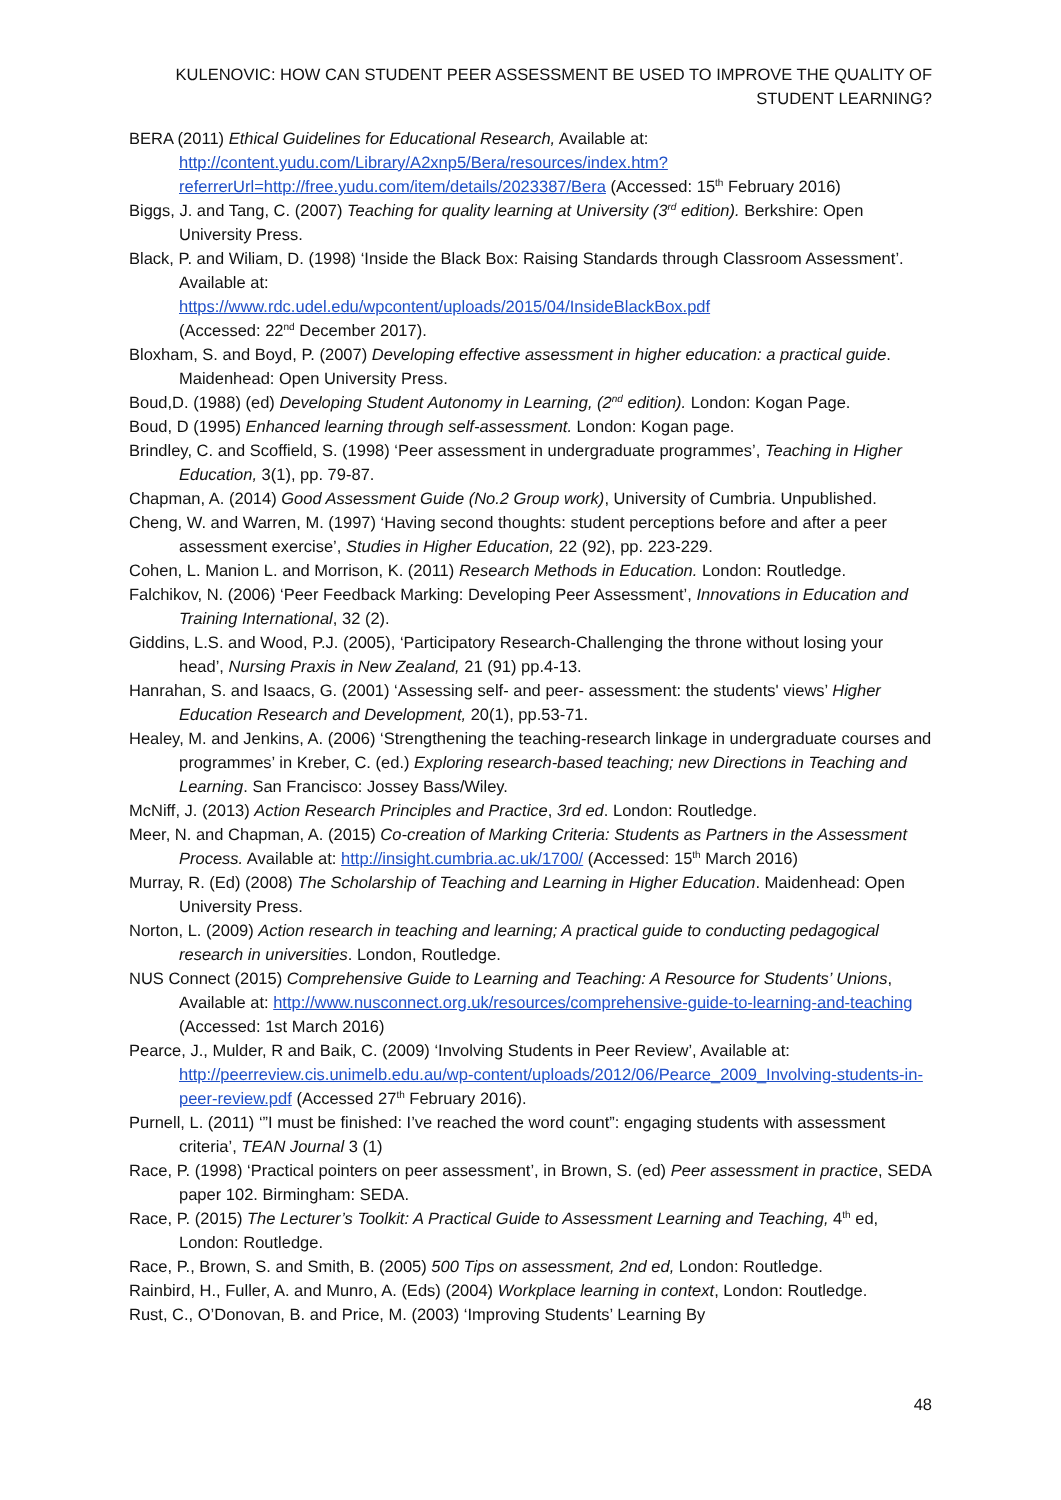KULENOVIC: HOW CAN STUDENT PEER ASSESSMENT BE USED TO IMPROVE THE QUALITY OF
STUDENT LEARNING?
BERA (2011) Ethical Guidelines for Educational Research, Available at: http://content.yudu.com/Library/A2xnp5/Bera/resources/index.htm?referrerUrl=http://free.yudu.com/item/details/2023387/Bera (Accessed: 15<sup>th</sup> February 2016)
Biggs, J. and Tang, C. (2007) Teaching for quality learning at University (3<sup>rd</sup> edition). Berkshire: Open University Press.
Black, P. and Wiliam, D. (1998) ‘Inside the Black Box: Raising Standards through Classroom Assessment’. Available at:
https://www.rdc.udel.edu/wpcontent/uploads/2015/04/InsideBlackBox.pdf
(Accessed: 22<sup>nd</sup> December 2017).
Bloxham, S. and Boyd, P. (2007) Developing effective assessment in higher education: a practical guide. Maidenhead: Open University Press.
Boud,D. (1988) (ed) Developing Student Autonomy in Learning, (2<sup>nd</sup> edition). London: Kogan Page.
Boud, D (1995) Enhanced learning through self-assessment. London: Kogan page.
Brindley, C. and Scoffield, S. (1998) ‘Peer assessment in undergraduate programmes’, Teaching in Higher Education, 3(1), pp. 79-87.
Chapman, A. (2014) Good Assessment Guide (No.2 Group work), University of Cumbria. Unpublished.
Cheng, W. and Warren, M. (1997) ‘Having second thoughts: student perceptions before and after a peer assessment exercise’, Studies in Higher Education, 22 (92), pp. 223-229.
Cohen, L. Manion L. and Morrison, K. (2011) Research Methods in Education. London: Routledge.
Falchikov, N. (2006) ‘Peer Feedback Marking: Developing Peer Assessment’, Innovations in Education and Training International, 32 (2).
Giddins, L.S. and Wood, P.J. (2005), ‘Participatory Research-Challenging the throne without losing your head’, Nursing Praxis in New Zealand, 21 (91) pp.4-13.
Hanrahan, S. and Isaacs, G. (2001) ‘Assessing self- and peer- assessment: the students' views’ Higher Education Research and Development, 20(1), pp.53-71.
Healey, M. and Jenkins, A. (2006) ‘Strengthening the teaching-research linkage in undergraduate courses and programmes’ in Kreber, C. (ed.) Exploring research-based teaching; new Directions in Teaching and Learning. San Francisco: Jossey Bass/Wiley.
McNiff, J. (2013) Action Research Principles and Practice, 3rd ed. London: Routledge.
Meer, N. and Chapman, A. (2015) Co-creation of Marking Criteria: Students as Partners in the Assessment Process. Available at: http://insight.cumbria.ac.uk/1700/ (Accessed: 15<sup>th</sup> March 2016)
Murray, R. (Ed) (2008) The Scholarship of Teaching and Learning in Higher Education. Maidenhead: Open University Press.
Norton, L. (2009) Action research in teaching and learning; A practical guide to conducting pedagogical research in universities. London, Routledge.
NUS Connect (2015) Comprehensive Guide to Learning and Teaching: A Resource for Students’ Unions, Available at: http://www.nusconnect.org.uk/resources/comprehensive-guide-to-learning-and-teaching (Accessed: 1st March 2016)
Pearce, J., Mulder, R and Baik, C. (2009) ‘Involving Students in Peer Review’, Available at: http://peerreview.cis.unimelb.edu.au/wp-content/uploads/2012/06/Pearce_2009_Involving-students-in-peer-review.pdf (Accessed 27<sup>th</sup> February 2016).
Purnell, L. (2011) ‘”I must be finished: I’ve reached the word count”: engaging students with assessment criteria’, TEAN Journal 3 (1)
Race, P. (1998) ‘Practical pointers on peer assessment’, in Brown, S. (ed) Peer assessment in practice, SEDA paper 102. Birmingham: SEDA.
Race, P. (2015) The Lecturer’s Toolkit: A Practical Guide to Assessment Learning and Teaching, 4<sup>th</sup> ed, London: Routledge.
Race, P., Brown, S. and Smith, B. (2005) 500 Tips on assessment, 2nd ed, London: Routledge.
Rainbird, H., Fuller, A. and Munro, A. (Eds) (2004) Workplace learning in context, London: Routledge.
Rust, C., O’Donovan, B. and Price, M. (2003) ‘Improving Students’ Learning By
48